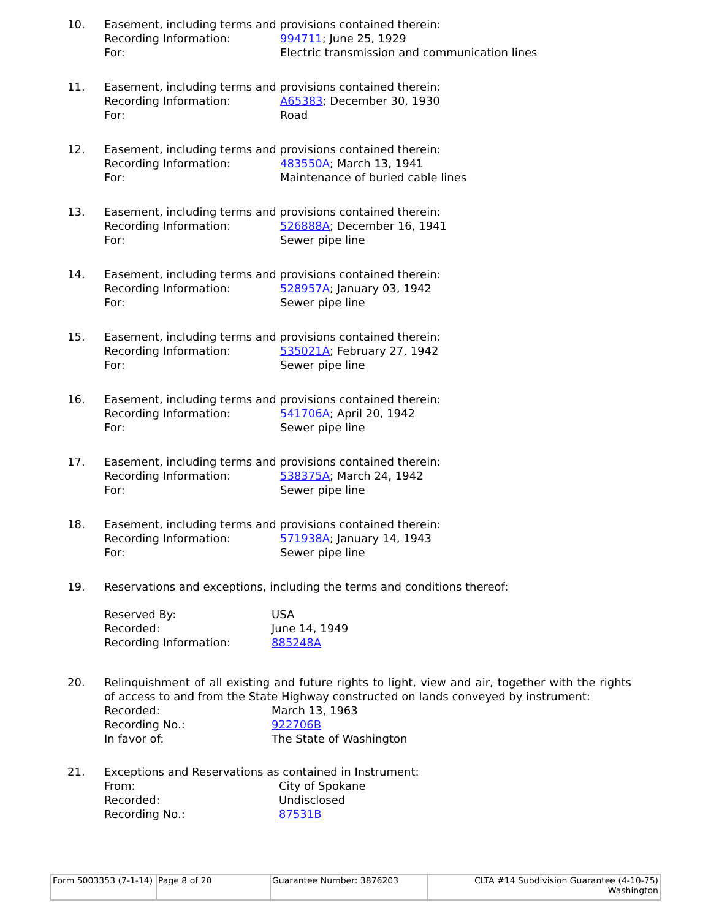10.
Easement, including terms and provisions contained therein:
Recording Information: 994711; June 25, 1929
For: Electric transmission and communication lines
11.
Easement, including terms and provisions contained therein:
Recording Information: A65383; December 30, 1930
For: Road
12.
Easement, including terms and provisions contained therein:
Recording Information: 483550A; March 13, 1941
For: Maintenance of buried cable lines
13.
Easement, including terms and provisions contained therein:
Recording Information: 526888A; December 16, 1941
For: Sewer pipe line
14.
Easement, including terms and provisions contained therein:
Recording Information: 528957A; January 03, 1942
For: Sewer pipe line
15.
Easement, including terms and provisions contained therein:
Recording Information: 535021A; February 27, 1942
For: Sewer pipe line
16.
Easement, including terms and provisions contained therein:
Recording Information: 541706A; April 20, 1942
For: Sewer pipe line
17.
Easement, including terms and provisions contained therein:
Recording Information: 538375A; March 24, 1942
For: Sewer pipe line
18.
Easement, including terms and provisions contained therein:
Recording Information: 571938A; January 14, 1943
For: Sewer pipe line
19.
Reservations and exceptions, including the terms and conditions thereof:
Reserved By: USA
Recorded: June 14, 1949
Recording Information: 885248A
20.
Relinquishment of all existing and future rights to light, view and air, together with the rights of access to and from the State Highway constructed on lands conveyed by instrument:
Recorded: March 13, 1963
Recording No.: 922706B
In favor of: The State of Washington
21.
Exceptions and Reservations as contained in Instrument:
From: City of Spokane
Recorded: Undisclosed
Recording No.: 87531B
| Form 5003353 (7-1-14) | Page 8 of 20 | Guarantee Number: 3876203 | CLTA #14 Subdivision Guarantee (4-10-75) Washington |